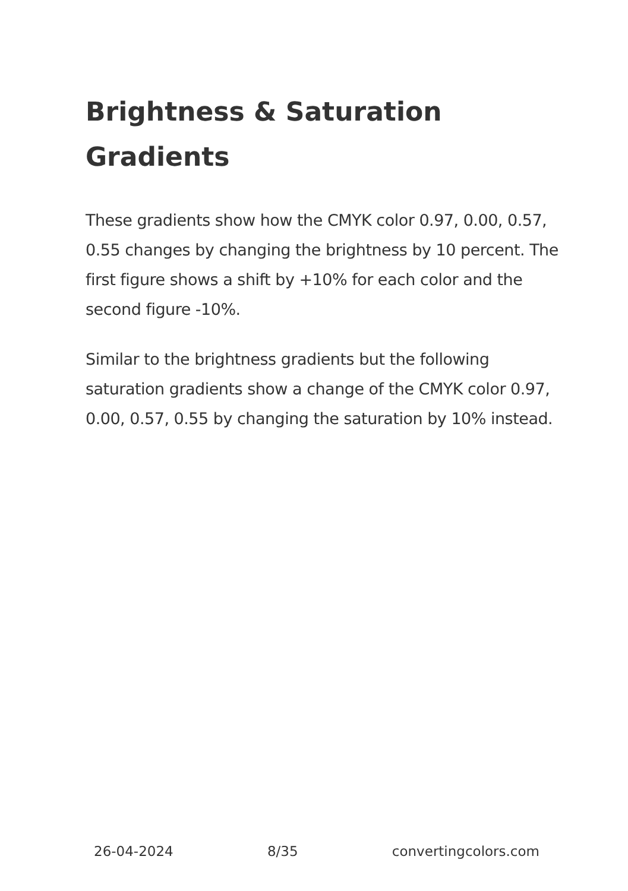Brightness & Saturation Gradients
These gradients show how the CMYK color 0.97, 0.00, 0.57, 0.55 changes by changing the brightness by 10 percent. The first figure shows a shift by +10% for each color and the second figure -10%.
Similar to the brightness gradients but the following saturation gradients show a change of the CMYK color 0.97, 0.00, 0.57, 0.55 by changing the saturation by 10% instead.
26-04-2024 8/35 convertingcolors.com